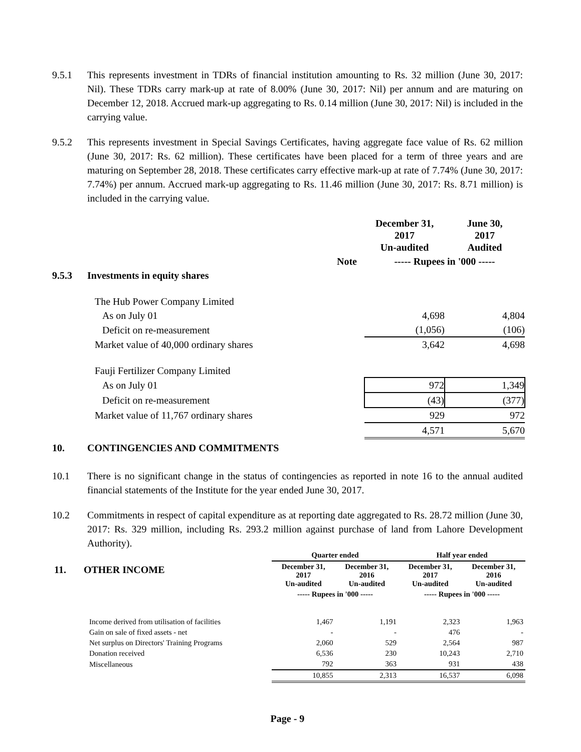9.5.1 This represents investment in TDRs of financial institution amounting to Rs. 32 million (June 30, 2017: Nil). These TDRs carry mark-up at rate of 8.00% (June 30, 2017: Nil) per annum and are maturing on December 12, 2018. Accrued mark-up aggregating to Rs. 0.14 million (June 30, 2017: Nil) is included in the carrying value.
9.5.2 This represents investment in Special Savings Certificates, having aggregate face value of Rs. 62 million (June 30, 2017: Rs. 62 million). These certificates have been placed for a term of three years and are maturing on September 28, 2018. These certificates carry effective mark-up at rate of 7.74% (June 30, 2017: 7.74%) per annum. Accrued mark-up aggregating to Rs. 11.46 million (June 30, 2017: Rs. 8.71 million) is included in the carrying value.
| | | | December 31, 2017 Un-audited | June 30, 2017 Audited |
| --- | --- | --- | --- | --- |
| | | Note | ----- Rupees in '000 ----- | |
| 9.5.3 | Investments in equity shares | | | |
| | The Hub Power Company Limited | | | |
| | As on July 01 | | 4,698 | 4,804 |
| | Deficit on re-measurement | | (1,056) | (106) |
| | Market value of 40,000 ordinary shares | | 3,642 | 4,698 |
| | Fauji Fertilizer Company Limited | | | |
| | As on July 01 | | 972 | 1,349 |
| | Deficit on re-measurement | | (43) | (377) |
| | Market value of 11,767 ordinary shares | | 929 | 972 |
| | | | 4,571 | 5,670 |
10. CONTINGENCIES AND COMMITMENTS
10.1 There is no significant change in the status of contingencies as reported in note 16 to the annual audited financial statements of the Institute for the year ended June 30, 2017.
10.2 Commitments in respect of capital expenditure as at reporting date aggregated to Rs. 28.72 million (June 30, 2017: Rs. 329 million, including Rs. 293.2 million against purchase of land from Lahore Development Authority).
| 11. OTHER INCOME | Quarter ended | | Half year ended | |
| --- | --- | --- | --- | --- |
| | December 31, 2017 Un-audited | December 31, 2016 Un-audited | December 31, 2017 Un-audited | December 31, 2016 Un-audited |
| | ----- Rupees in '000 ----- | | ----- Rupees in '000 ----- | |
| Income derived from utilisation of facilities | 1,467 | 1,191 | 2,323 | 1,963 |
| Gain on sale of fixed assets - net | - | - | 476 | - |
| Net surplus on Directors' Training Programs | 2,060 | 529 | 2,564 | 987 |
| Donation received | 6,536 | 230 | 10,243 | 2,710 |
| Miscellaneous | 792 | 363 | 931 | 438 |
| | 10,855 | 2,313 | 16,537 | 6,098 |
Page - 9